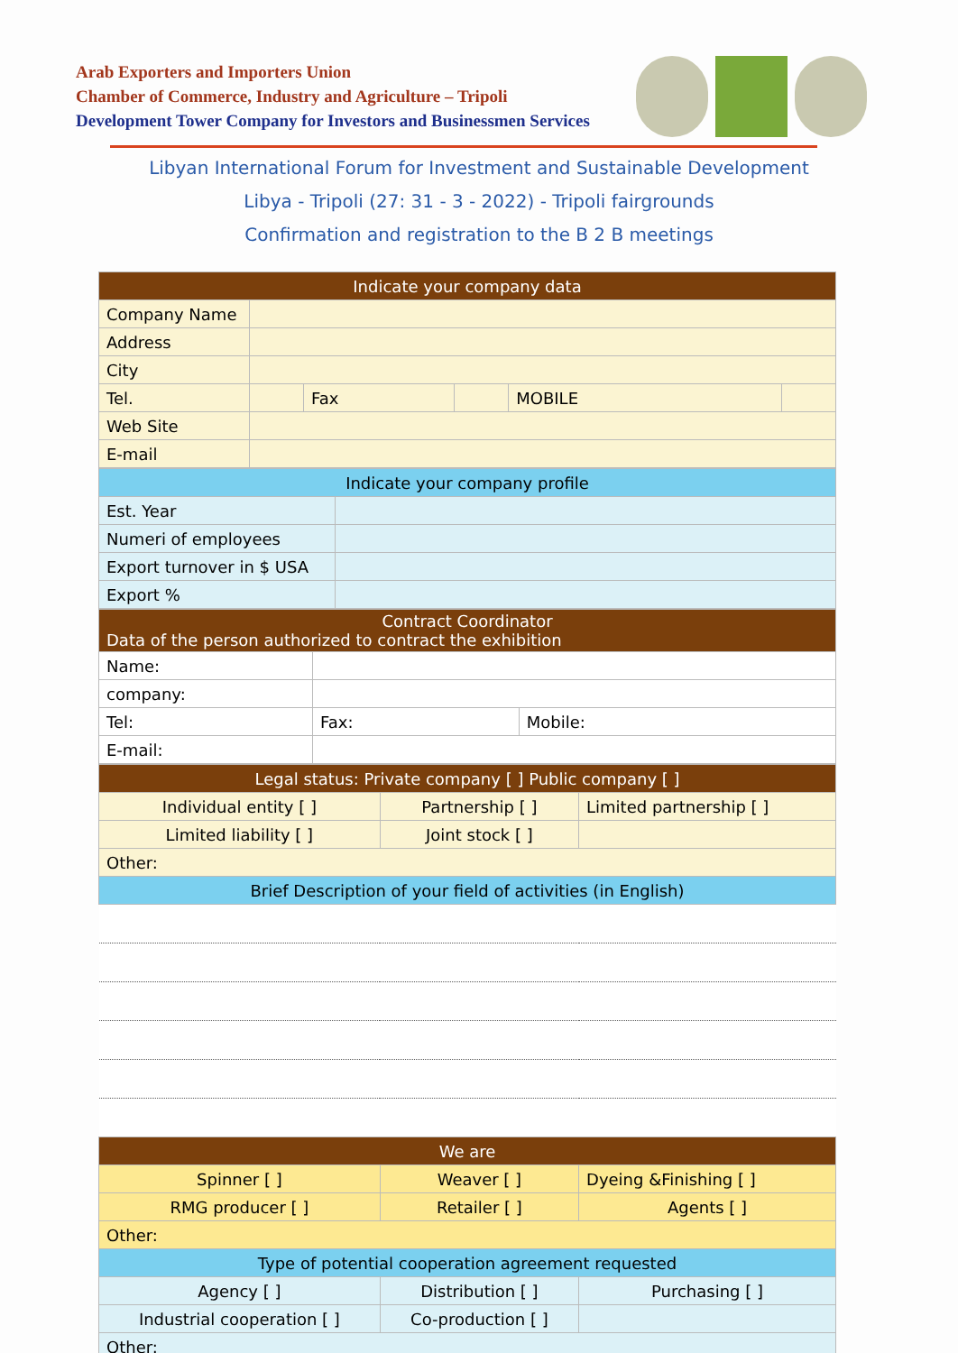Arab Exporters and Importers Union
Chamber of Commerce, Industry and Agriculture – Tripoli
Development Tower Company for Investors and Businessmen Services
Libyan International Forum for Investment and Sustainable Development
Libya - Tripoli (27: 31 - 3 - 2022) - Tripoli fairgrounds
Confirmation and registration to the B 2 B meetings
| Indicate your company data | | | | | |
| --- | --- | --- | --- | --- | --- |
| Company Name | | | | | |
| Address | | | | | |
| City | | | | | |
| Tel. | | Fax | | MOBILE | |
| Web Site | | | | | |
| E-mail | | | | | |
| Indicate your company profile | |
| --- | --- |
| Est. Year | |
| Numeri of employees | |
| Export turnover in $ USA | |
| Export % | |
| Contract Coordinator Data of the person authorized to contract the exhibition | | |
| --- | --- | --- |
| Name: | | |
| company: | | |
| Tel: | Fax: | Mobile: |
| E-mail: | | |
| Legal status: Private company [ ] Public company [ ] | | |
| --- | --- | --- |
| Individual entity [ ] | Partnership [ ] | Limited partnership [ ] |
| Limited liability [ ] | Joint stock [ ] | |
| Other: | | |
| Brief Description of your field of activities (in English) | | |
| We are | | |
| Spinner [ ] | Weaver [ ] | Dyeing &Finishing [ ] |
| RMG producer [ ] | Retailer [ ] | Agents [ ] |
| Other: | | |
| Type of potential cooperation agreement requested | | |
| Agency [ ] | Distribution [ ] | Purchasing [ ] |
| Industrial cooperation [ ] | Co-production [ ] | |
| Other: | | |